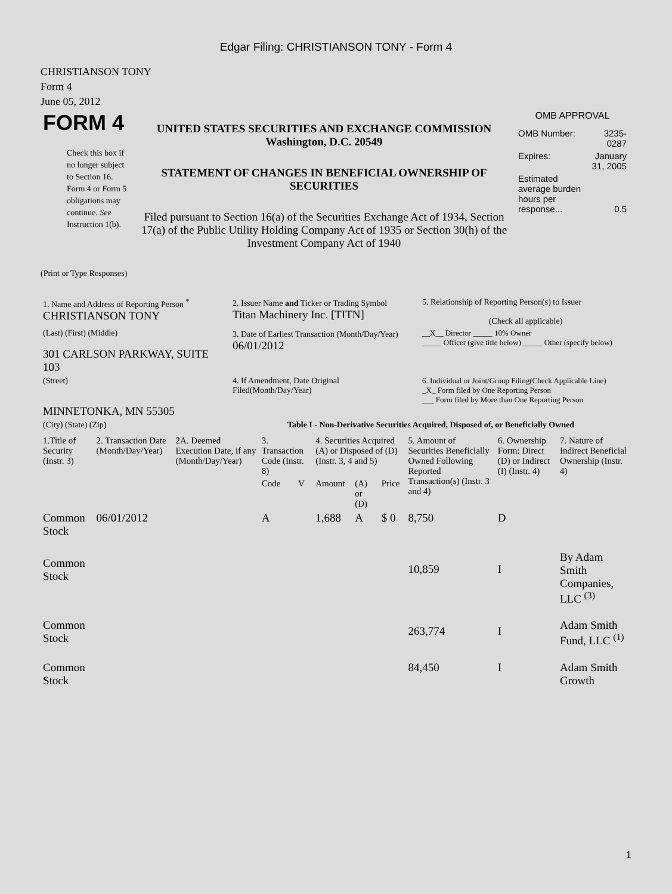Edgar Filing: CHRISTIANSON TONY - Form 4
CHRISTIANSON TONY
Form 4
June 05, 2012
| FORM 4 Check this box if no longer subject to Section 16. Form 4 or Form 5 obligations may continue. See Instruction 1(b). | UNITED STATES SECURITIES AND EXCHANGE COMMISSION Washington, D.C. 20549 STATEMENT OF CHANGES IN BENEFICIAL OWNERSHIP OF SECURITIES Filed pursuant to Section 16(a) of the Securities Exchange Act of 1934, Section 17(a) of the Public Utility Holding Company Act of 1935 or Section 30(h) of the Investment Company Act of 1940 | OMB APPROVAL / OMB Number: / 3235-0287 / / Expires: / January 31, 2005 / / Estimated average burden hours per response... / 0.5 / |
(Print or Type Responses)
| 1. Name and Address of Reporting Person <sup>*</sup> CHRISTIANSON TONY | 2. Issuer Name and Ticker or Trading Symbol Titan Machinery Inc. [TITN] | 5. Relationship of Reporting Person(s) to Issuer (Check all applicable) |
| (Last) (First) (Middle) 301 CARLSON PARKWAY, SUITE 103 | 3. Date of Earliest Transaction (Month/Day/Year) 06/01/2012 | __X__ Director _____ 10% Owner _____ Officer (give title below) _____ Other (specify below) |
| (Street) MINNETONKA, MN 55305 | 4. If Amendment, Date Original Filed(Month/Day/Year) | 6. Individual or Joint/Group Filing(Check Applicable Line) _X_ Form filed by One Reporting Person ___ Form filed by More than One Reporting Person |
| (City) (State) (Zip) | Table I - Non-Derivative Securities Acquired, Disposed of, or Beneficially Owned | |
| 1.Title of Security (Instr. 3) | 2. Transaction Date (Month/Day/Year) | 2A. Deemed Execution Date, if any (Month/Day/Year) | 3. Transaction Code (Instr. 8) | | 4. Securities Acquired (A) or Disposed of (D) (Instr. 3, 4 and 5) | | | 5. Amount of Securities Beneficially Owned Following Reported Transaction(s) (Instr. 3 and 4) | 6. Ownership Form: Direct (D) or Indirect (I) (Instr. 4) | 7. Nature of Indirect Beneficial Ownership (Instr. 4) |
| --- | --- | --- | --- | --- | --- | --- | --- | --- | --- | --- |
| | | | Code | V | Amount | (A) or (D) | Price | | | |
| Common Stock | 06/01/2012 | | A | | 1,688 | A | $ 0 | 8,750 | D | |
| Common Stock | | | | | | | | 10,859 | I | By Adam Smith Companies, LLC <sup>(3)</sup> |
| Common Stock | | | | | | | | 263,774 | I | Adam Smith Fund, LLC <sup>(1)</sup> |
| Common Stock | | | | | | | | 84,450 | I | Adam Smith Growth |
1